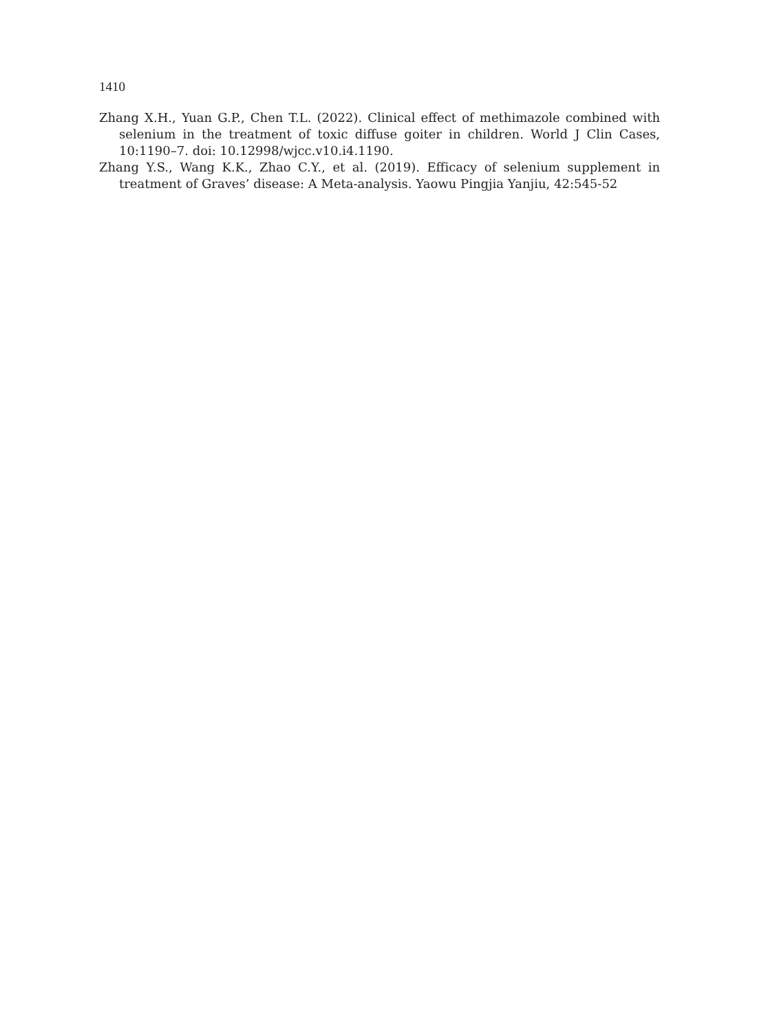1410
Zhang X.H., Yuan G.P., Chen T.L. (2022). Clinical effect of methimazole combined with selenium in the treatment of toxic diffuse goiter in children. World J Clin Cases, 10:1190–7. doi: 10.12998/wjcc.v10.i4.1190.
Zhang Y.S., Wang K.K., Zhao C.Y., et al. (2019). Efficacy of selenium supplement in treatment of Graves’ disease: A Meta-analysis. Yaowu Pingjia Yanjiu, 42:545-52